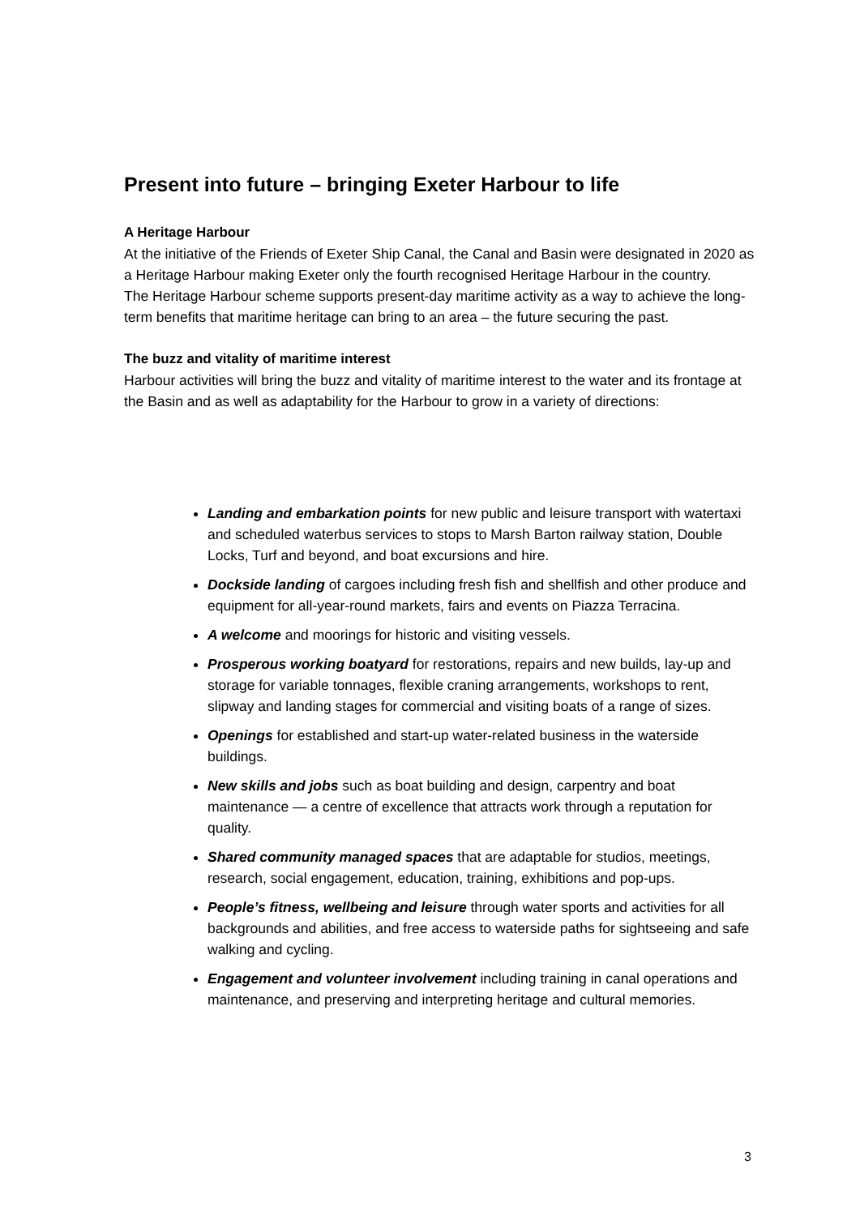Present into future – bringing Exeter Harbour to life
A Heritage Harbour
At the initiative of the Friends of Exeter Ship Canal, the Canal and Basin were designated in 2020 as a Heritage Harbour making Exeter only the fourth recognised Heritage Harbour in the country.
The Heritage Harbour scheme supports present-day maritime activity as a way to achieve the long-term benefits that maritime heritage can bring to an area – the future securing the past.
The buzz and vitality of maritime interest
Harbour activities will bring the buzz and vitality of maritime interest to the water and its frontage at the Basin and as well as adaptability for the Harbour to grow in a variety of directions:
Landing and embarkation points for new public and leisure transport with watertaxi and scheduled waterbus services to stops to Marsh Barton railway station, Double Locks, Turf and beyond, and boat excursions and hire.
Dockside landing of cargoes including fresh fish and shellfish and other produce and equipment for all-year-round markets, fairs and events on Piazza Terracina.
A welcome and moorings for historic and visiting vessels.
Prosperous working boatyard for restorations, repairs and new builds, lay-up and storage for variable tonnages, flexible craning arrangements, workshops to rent, slipway and landing stages for commercial and visiting boats of a range of sizes.
Openings for established and start-up water-related business in the waterside buildings.
New skills and jobs such as boat building and design, carpentry and boat maintenance — a centre of excellence that attracts work through a reputation for quality.
Shared community managed spaces that are adaptable for studios, meetings, research, social engagement, education, training, exhibitions and pop-ups.
People’s fitness, wellbeing and leisure through water sports and activities for all backgrounds and abilities, and free access to waterside paths for sightseeing and safe walking and cycling.
Engagement and volunteer involvement including training in canal operations and maintenance, and preserving and interpreting heritage and cultural memories.
3